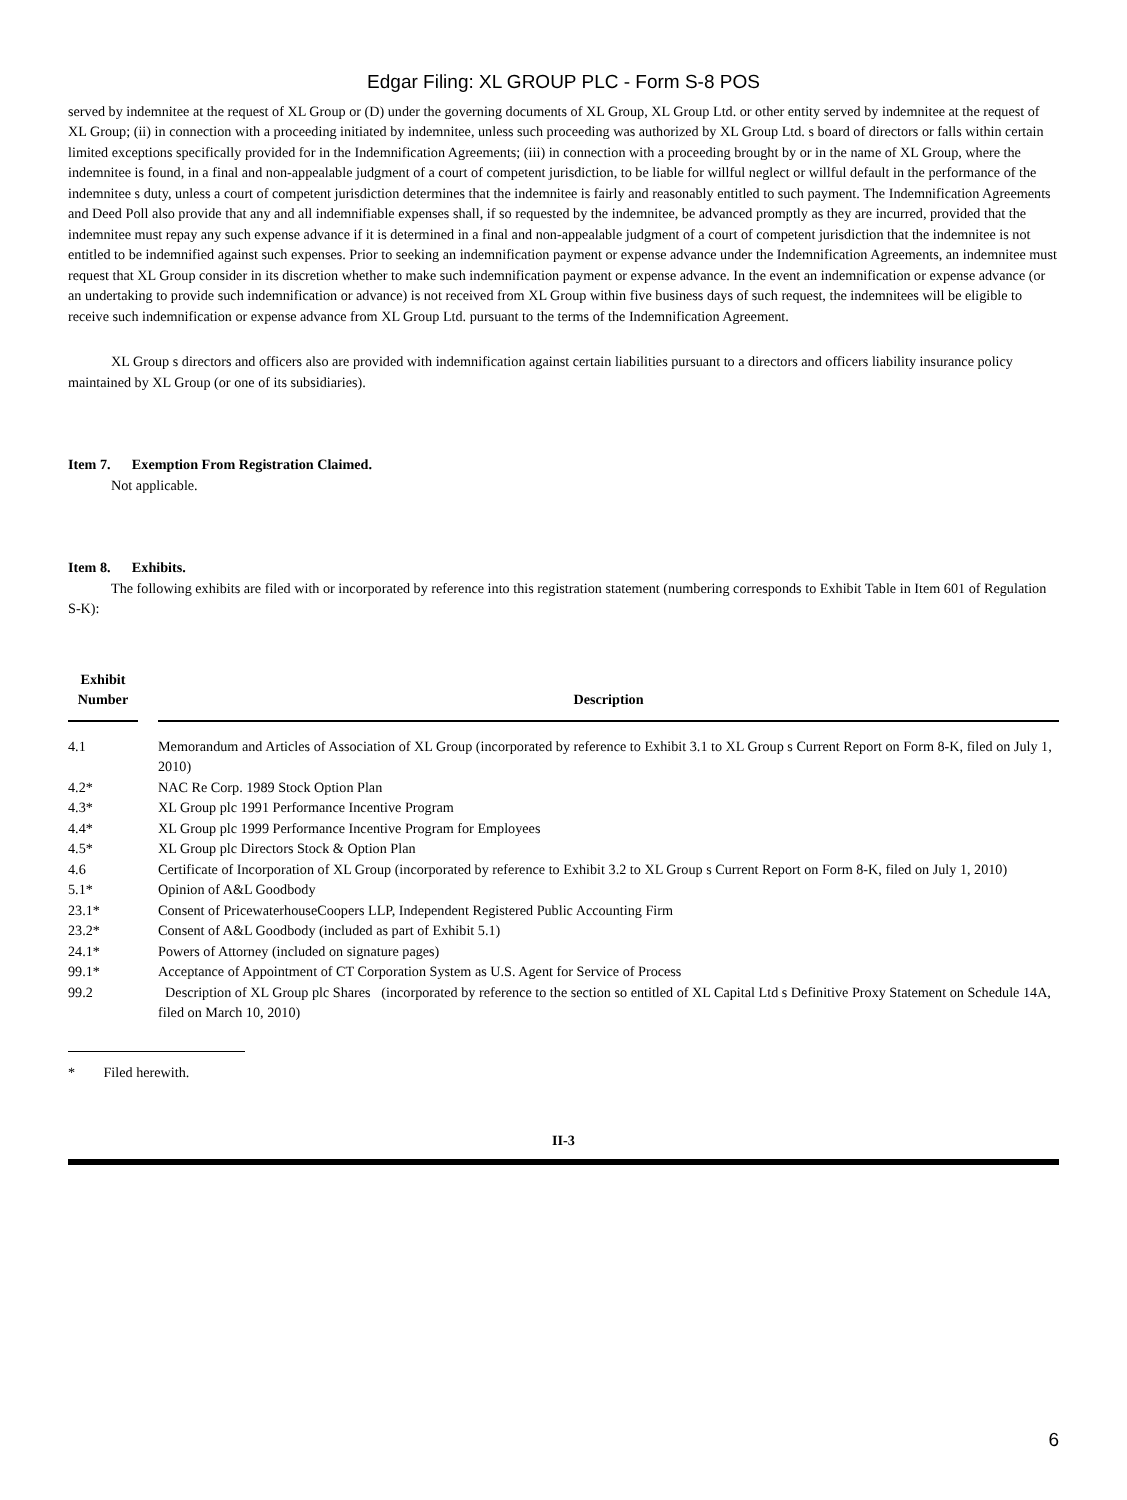Edgar Filing: XL GROUP PLC - Form S-8 POS
served by indemnitee at the request of XL Group or (D) under the governing documents of XL Group, XL Group Ltd. or other entity served by indemnitee at the request of XL Group; (ii) in connection with a proceeding initiated by indemnitee, unless such proceeding was authorized by XL Group Ltd. s board of directors or falls within certain limited exceptions specifically provided for in the Indemnification Agreements; (iii) in connection with a proceeding brought by or in the name of XL Group, where the indemnitee is found, in a final and non-appealable judgment of a court of competent jurisdiction, to be liable for willful neglect or willful default in the performance of the indemnitee s duty, unless a court of competent jurisdiction determines that the indemnitee is fairly and reasonably entitled to such payment. The Indemnification Agreements and Deed Poll also provide that any and all indemnifiable expenses shall, if so requested by the indemnitee, be advanced promptly as they are incurred, provided that the indemnitee must repay any such expense advance if it is determined in a final and non-appealable judgment of a court of competent jurisdiction that the indemnitee is not entitled to be indemnified against such expenses. Prior to seeking an indemnification payment or expense advance under the Indemnification Agreements, an indemnitee must request that XL Group consider in its discretion whether to make such indemnification payment or expense advance. In the event an indemnification or expense advance (or an undertaking to provide such indemnification or advance) is not received from XL Group within five business days of such request, the indemnitees will be eligible to receive such indemnification or expense advance from XL Group Ltd. pursuant to the terms of the Indemnification Agreement.
XL Group s directors and officers also are provided with indemnification against certain liabilities pursuant to a directors and officers liability insurance policy maintained by XL Group (or one of its subsidiaries).
Item 7. Exemption From Registration Claimed.
Not applicable.
Item 8. Exhibits.
The following exhibits are filed with or incorporated by reference into this registration statement (numbering corresponds to Exhibit Table in Item 601 of Regulation S-K):
| Exhibit Number | | Description |
| --- | --- | --- |
| 4.1 | | Memorandum and Articles of Association of XL Group (incorporated by reference to Exhibit 3.1 to XL Group s Current Report on Form 8-K, filed on July 1, 2010) |
| 4.2* | | NAC Re Corp. 1989 Stock Option Plan |
| 4.3* | | XL Group plc 1991 Performance Incentive Program |
| 4.4* | | XL Group plc 1999 Performance Incentive Program for Employees |
| 4.5* | | XL Group plc Directors Stock & Option Plan |
| 4.6 | | Certificate of Incorporation of XL Group (incorporated by reference to Exhibit 3.2 to XL Group s Current Report on Form 8-K, filed on July 1, 2010) |
| 5.1* | | Opinion of A&L Goodbody |
| 23.1* | | Consent of PricewaterhouseCoopers LLP, Independent Registered Public Accounting Firm |
| 23.2* | | Consent of A&L Goodbody (included as part of Exhibit 5.1) |
| 24.1* | | Powers of Attorney (included on signature pages) |
| 99.1* | | Acceptance of Appointment of CT Corporation System as U.S. Agent for Service of Process |
| 99.2 | | Description of XL Group plc Shares (incorporated by reference to the section so entitled of XL Capital Ltd s Definitive Proxy Statement on Schedule 14A, filed on March 10, 2010) |
* Filed herewith.
II-3
6